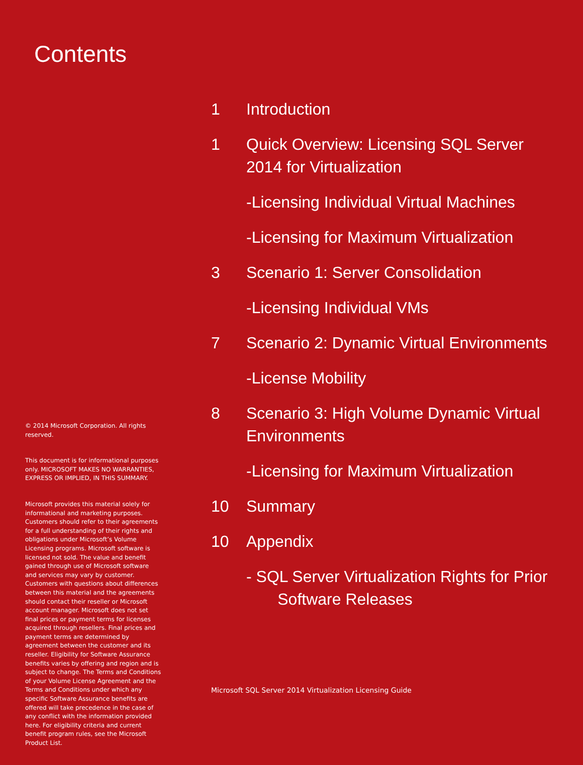Contents
© 2014 Microsoft Corporation. All rights reserved.
This document is for informational purposes only. MICROSOFT MAKES NO WARRANTIES, EXPRESS OR IMPLIED, IN THIS SUMMARY.
Microsoft provides this material solely for informational and marketing purposes. Customers should refer to their agreements for a full understanding of their rights and obligations under Microsoft’s Volume Licensing programs. Microsoft software is licensed not sold. The value and benefit gained through use of Microsoft software and services may vary by customer. Customers with questions about differences between this material and the agreements should contact their reseller or Microsoft account manager. Microsoft does not set final prices or payment terms for licenses acquired through resellers. Final prices and payment terms are determined by agreement between the customer and its reseller. Eligibility for Software Assurance benefits varies by offering and region and is subject to change. The Terms and Conditions of your Volume License Agreement and the Terms and Conditions under which any specific Software Assurance benefits are offered will take precedence in the case of any conflict with the information provided here. For eligibility criteria and current benefit program rules, see the Microsoft Product List.
1 Introduction
1 Quick Overview: Licensing SQL Server 2014 for Virtualization
-Licensing Individual Virtual Machines
-Licensing for Maximum Virtualization
3 Scenario 1: Server Consolidation
-Licensing Individual VMs
7 Scenario 2: Dynamic Virtual Environments
-License Mobility
8 Scenario 3: High Volume Dynamic Virtual Environments
-Licensing for Maximum Virtualization
10 Summary
10 Appendix
- SQL Server Virtualization Rights for Prior
Software Releases
Microsoft SQL Server 2014 Virtualization Licensing Guide